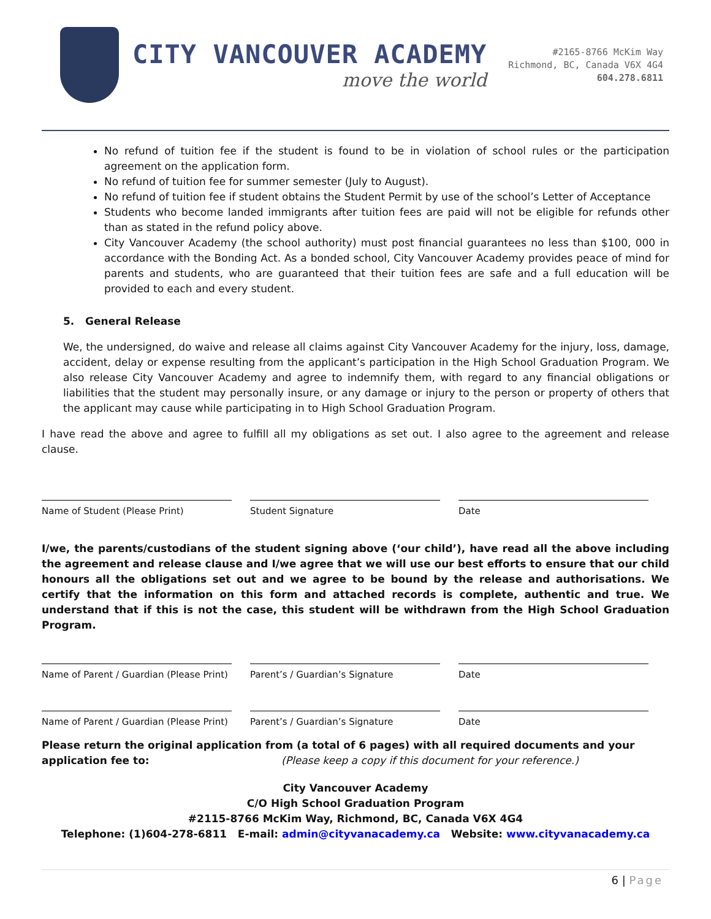CITY VANCOUVER ACADEMY
move the world
#2165-8766 McKim Way
Richmond, BC, Canada V6X 4G4
604.278.6811
No refund of tuition fee if the student is found to be in violation of school rules or the participation agreement on the application form.
No refund of tuition fee for summer semester (July to August).
No refund of tuition fee if student obtains the Student Permit by use of the school’s Letter of Acceptance
Students who become landed immigrants after tuition fees are paid will not be eligible for refunds other than as stated in the refund policy above.
City Vancouver Academy (the school authority) must post financial guarantees no less than $100, 000 in accordance with the Bonding Act. As a bonded school, City Vancouver Academy provides peace of mind for parents and students, who are guaranteed that their tuition fees are safe and a full education will be provided to each and every student.
5. General Release
We, the undersigned, do waive and release all claims against City Vancouver Academy for the injury, loss, damage, accident, delay or expense resulting from the applicant’s participation in the High School Graduation Program. We also release City Vancouver Academy and agree to indemnify them, with regard to any financial obligations or liabilities that the student may personally insure, or any damage or injury to the person or property of others that the applicant may cause while participating in to High School Graduation Program.
I have read the above and agree to fulfill all my obligations as set out. I also agree to the agreement and release clause.
Name of Student (Please Print) Student Signature Date
I/we, the parents/custodians of the student signing above (‘our child’), have read all the above including the agreement and release clause and I/we agree that we will use our best efforts to ensure that our child honours all the obligations set out and we agree to be bound by the release and authorisations. We certify that the information on this form and attached records is complete, authentic and true. We understand that if this is not the case, this student will be withdrawn from the High School Graduation Program.
Name of Parent / Guardian (Please Print)
Parent’s / Guardian’s Signature Date
Name of Parent / Guardian (Please Print)
Parent’s / Guardian’s Signature Date
Please return the original application from (a total of 6 pages) with all required documents and your application fee to: (Please keep a copy if this document for your reference.)
City Vancouver Academy
C/O High School Graduation Program
#2115-8766 McKim Way, Richmond, BC, Canada V6X 4G4
Telephone: (1)604-278-6811 E-mail: admin@cityvanacademy.ca Website: www.cityvanacademy.ca
6 | Page